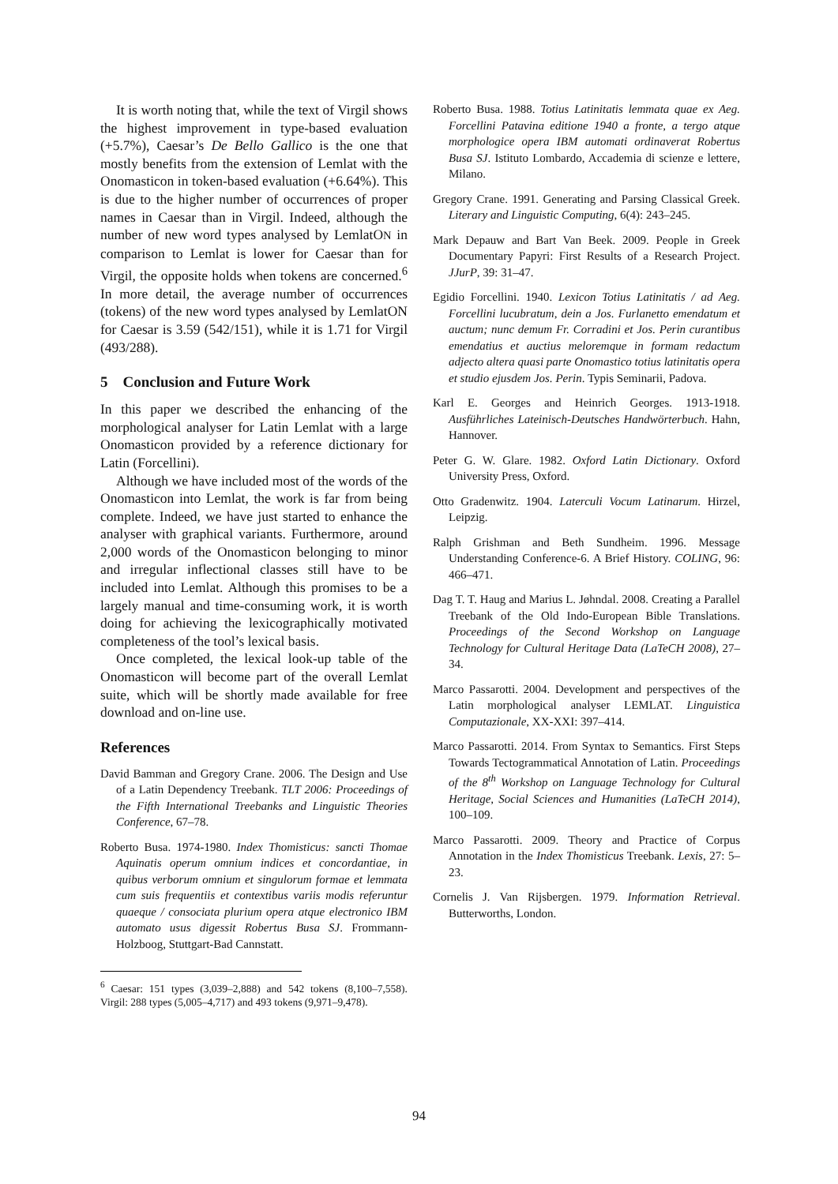It is worth noting that, while the text of Virgil shows the highest improvement in type-based evaluation (+5.7%), Caesar’s De Bello Gallico is the one that mostly benefits from the extension of Lemlat with the Onomasticon in token-based evaluation (+6.64%). This is due to the higher number of occurrences of proper names in Caesar than in Virgil. Indeed, although the number of new word types analysed by LemlatON in comparison to Lemlat is lower for Caesar than for Virgil, the opposite holds when tokens are concerned.<sup>6</sup> In more detail, the average number of occurrences (tokens) of the new word types analysed by LemlatON for Caesar is 3.59 (542/151), while it is 1.71 for Virgil (493/288).
5 Conclusion and Future Work
In this paper we described the enhancing of the morphological analyser for Latin Lemlat with a large Onomasticon provided by a reference dictionary for Latin (Forcellini).
Although we have included most of the words of the Onomasticon into Lemlat, the work is far from being complete. Indeed, we have just started to enhance the analyser with graphical variants. Furthermore, around 2,000 words of the Onomasticon belonging to minor and irregular inflectional classes still have to be included into Lemlat. Although this promises to be a largely manual and time-consuming work, it is worth doing for achieving the lexicographically motivated completeness of the tool’s lexical basis.
Once completed, the lexical look-up table of the Onomasticon will become part of the overall Lemlat suite, which will be shortly made available for free download and on-line use.
References
David Bamman and Gregory Crane. 2006. The Design and Use of a Latin Dependency Treebank. TLT 2006: Proceedings of the Fifth International Treebanks and Linguistic Theories Conference, 67–78.
Roberto Busa. 1974-1980. Index Thomisticus: sancti Thomae Aquinatis operum omnium indices et concordantiae, in quibus verborum omnium et singulorum formae et lemmata cum suis frequentiis et contextibus variis modis referuntur quaeque / consociata plurium opera atque electronico IBM automato usus digessit Robertus Busa SJ. Frommann-Holzboog, Stuttgart-Bad Cannstatt.
<sup>6</sup> Caesar: 151 types (3,039–2,888) and 542 tokens (8,100–7,558). Virgil: 288 types (5,005–4,717) and 493 tokens (9,971–9,478).
Roberto Busa. 1988. Totius Latinitatis lemmata quae ex Aeg. Forcellini Patavina editione 1940 a fronte, a tergo atque morphologice opera IBM automati ordinaverat Robertus Busa SJ. Istituto Lombardo, Accademia di scienze e lettere, Milano.
Gregory Crane. 1991. Generating and Parsing Classical Greek. Literary and Linguistic Computing, 6(4): 243–245.
Mark Depauw and Bart Van Beek. 2009. People in Greek Documentary Papyri: First Results of a Research Project. JJurP, 39: 31–47.
Egidio Forcellini. 1940. Lexicon Totius Latinitatis / ad Aeg. Forcellini lucubratum, dein a Jos. Furlanetto emendatum et auctum; nunc demum Fr. Corradini et Jos. Perin curantibus emendatius et auctius meloremque in formam redactum adjecto altera quasi parte Onomastico totius latinitatis opera et studio ejusdem Jos. Perin. Typis Seminarii, Padova.
Karl E. Georges and Heinrich Georges. 1913-1918. Ausführliches Lateinisch-Deutsches Handwörterbuch. Hahn, Hannover.
Peter G. W. Glare. 1982. Oxford Latin Dictionary. Oxford University Press, Oxford.
Otto Gradenwitz. 1904. Laterculi Vocum Latinarum. Hirzel, Leipzig.
Ralph Grishman and Beth Sundheim. 1996. Message Understanding Conference-6. A Brief History. COLING, 96: 466–471.
Dag T. T. Haug and Marius L. Jøhndal. 2008. Creating a Parallel Treebank of the Old Indo-European Bible Translations. Proceedings of the Second Workshop on Language Technology for Cultural Heritage Data (LaTeCH 2008), 27–34.
Marco Passarotti. 2004. Development and perspectives of the Latin morphological analyser LEMLAT. Linguistica Computazionale, XX-XXI: 397–414.
Marco Passarotti. 2014. From Syntax to Semantics. First Steps Towards Tectogrammatical Annotation of Latin. Proceedings of the 8<sup>th</sup> Workshop on Language Technology for Cultural Heritage, Social Sciences and Humanities (LaTeCH 2014), 100–109.
Marco Passarotti. 2009. Theory and Practice of Corpus Annotation in the Index Thomisticus Treebank. Lexis, 27: 5–23.
Cornelis J. Van Rijsbergen. 1979. Information Retrieval. Butterworths, London.
94